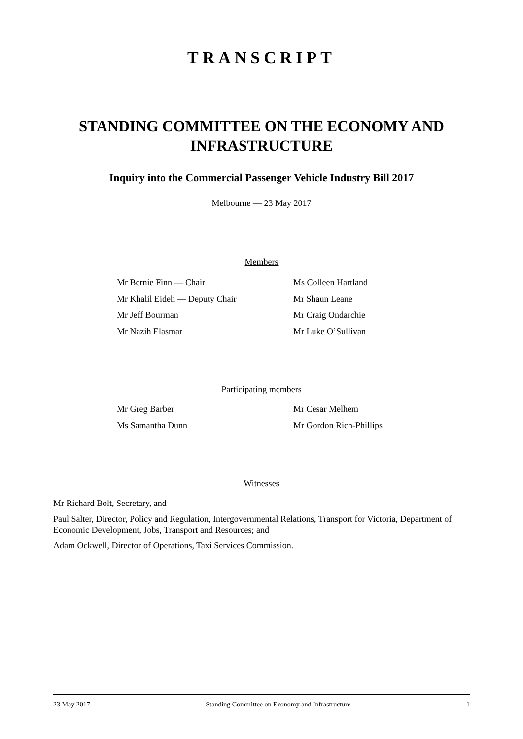TRANSCRIPT
STANDING COMMITTEE ON THE ECONOMY AND INFRASTRUCTURE
Inquiry into the Commercial Passenger Vehicle Industry Bill 2017
Melbourne — 23 May 2017
Members
Mr Bernie Finn — Chair
Mr Khalil Eideh — Deputy Chair
Mr Jeff Bourman
Mr Nazih Elasmar
Ms Colleen Hartland
Mr Shaun Leane
Mr Craig Ondarchie
Mr Luke O’Sullivan
Participating members
Mr Greg Barber
Ms Samantha Dunn
Mr Cesar Melhem
Mr Gordon Rich-Phillips
Witnesses
Mr Richard Bolt, Secretary, and
Paul Salter, Director, Policy and Regulation, Intergovernmental Relations, Transport for Victoria, Department of Economic Development, Jobs, Transport and Resources; and
Adam Ockwell, Director of Operations, Taxi Services Commission.
23 May 2017 Standing Committee on Economy and Infrastructure 1